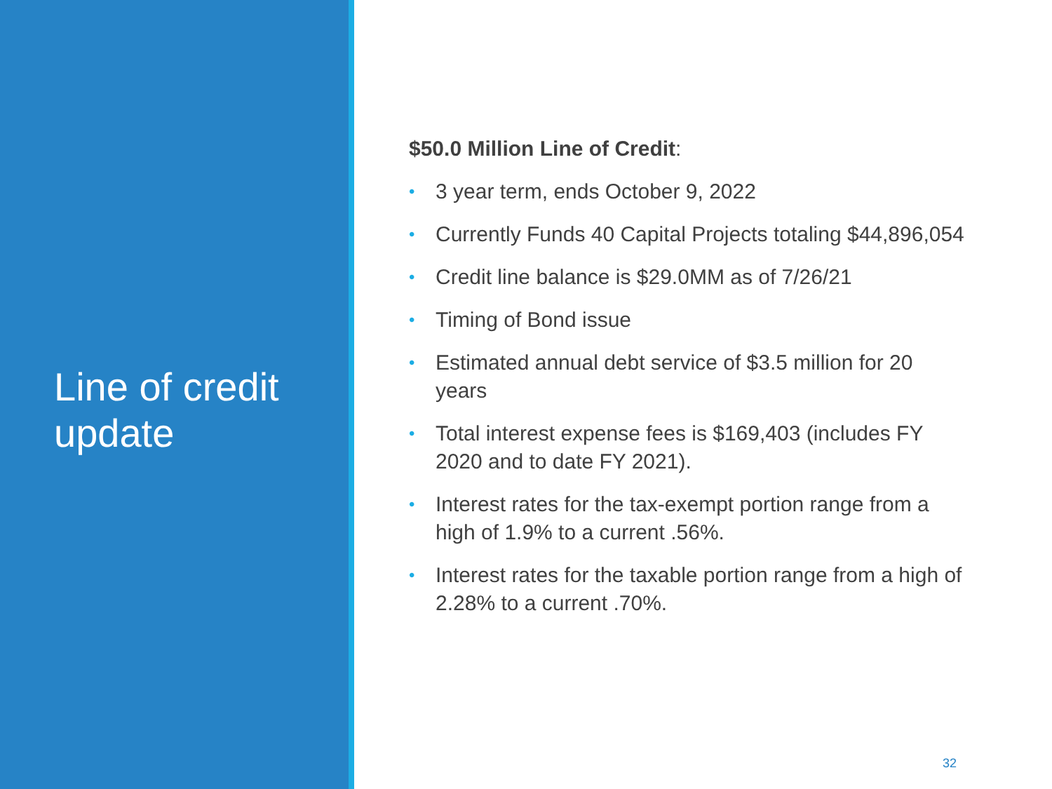Line of credit update
$50.0 Million Line of Credit:
• 3 year term, ends October 9, 2022
• Currently Funds 40 Capital Projects totaling $44,896,054
• Credit line balance is $29.0MM as of 7/26/21
• Timing of Bond issue
• Estimated annual debt service of $3.5 million for 20 years
• Total interest expense fees is $169,403 (includes FY 2020 and to date FY 2021).
• Interest rates for the tax-exempt portion range from a high of 1.9% to a current .56%.
• Interest rates for the taxable portion range from a high of 2.28% to a current .70%.
32